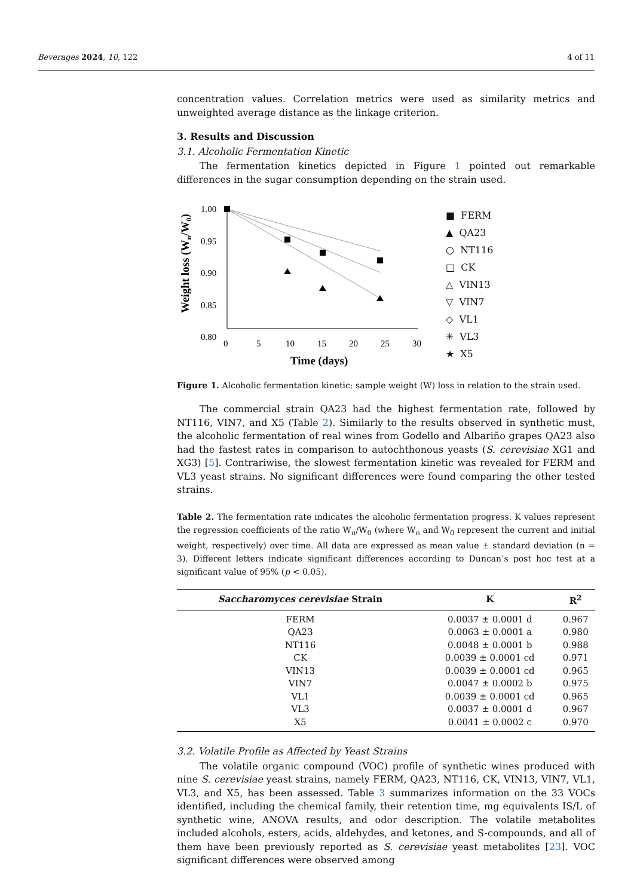Beverages 2024, 10, 122 4 of 11
concentration values. Correlation metrics were used as similarity metrics and unweighted average distance as the linkage criterion.
3. Results and Discussion
3.1. Alcoholic Fermentation Kinetic
The fermentation kinetics depicted in Figure 1 pointed out remarkable differences in the sugar consumption depending on the strain used.
Weight loss (Wn/W0)
1.00
0.95
0.90
0.85
0.80
0
5
10
15
20
25
30
Time (days)
■ FERM
▲ QA23
○ NT116
□ CK
△ VIN13
▽ VIN7
◇ VL1
✳ VL3
★ X5
Figure 1. Alcoholic fermentation kinetic: sample weight (W) loss in relation to the strain used.
The commercial strain QA23 had the highest fermentation rate, followed by NT116, VIN7, and X5 (Table 2). Similarly to the results observed in synthetic must, the alcoholic fermentation of real wines from Godello and Albariño grapes QA23 also had the fastest rates in comparison to autochthonous yeasts (S. cerevisiae XG1 and XG3) [5]. Contrariwise, the slowest fermentation kinetic was revealed for FERM and VL3 yeast strains. No significant differences were found comparing the other tested strains.
Table 2. The fermentation rate indicates the alcoholic fermentation progress. K values represent the regression coefficients of the ratio W<sub>n</sub>/W<sub>0</sub> (where W<sub>n</sub> and W<sub>0</sub> represent the current and initial weight, respectively) over time. All data are expressed as mean value ± standard deviation (n = 3). Different letters indicate significant differences according to Duncan’s post hoc test at a significant value of 95% (p < 0.05).
| Saccharomyces cerevisiae Strain | K | R<sup>2</sup> |
| --- | --- | --- |
| FERM | 0.0037 ± 0.0001 d | 0.967 |
| QA23 | 0.0063 ± 0.0001 a | 0.980 |
| NT116 | 0.0048 ± 0.0001 b | 0.988 |
| CK | 0.0039 ± 0.0001 cd | 0.971 |
| VIN13 | 0.0039 ± 0.0001 cd | 0.965 |
| VIN7 | 0.0047 ± 0.0002 b | 0.975 |
| VL1 | 0.0039 ± 0.0001 cd | 0.965 |
| VL3 | 0.0037 ± 0.0001 d | 0.967 |
| X5 | 0.0041 ± 0.0002 c | 0.970 |
3.2. Volatile Profile as Affected by Yeast Strains
The volatile organic compound (VOC) profile of synthetic wines produced with nine S. cerevisiae yeast strains, namely FERM, QA23, NT116, CK, VIN13, VIN7, VL1, VL3, and X5, has been assessed. Table 3 summarizes information on the 33 VOCs identified, including the chemical family, their retention time, mg equivalents IS/L of synthetic wine, ANOVA results, and odor description. The volatile metabolites included alcohols, esters, acids, aldehydes, and ketones, and S-compounds, and all of them have been previously reported as S. cerevisiae yeast metabolites [23]. VOC significant differences were observed among